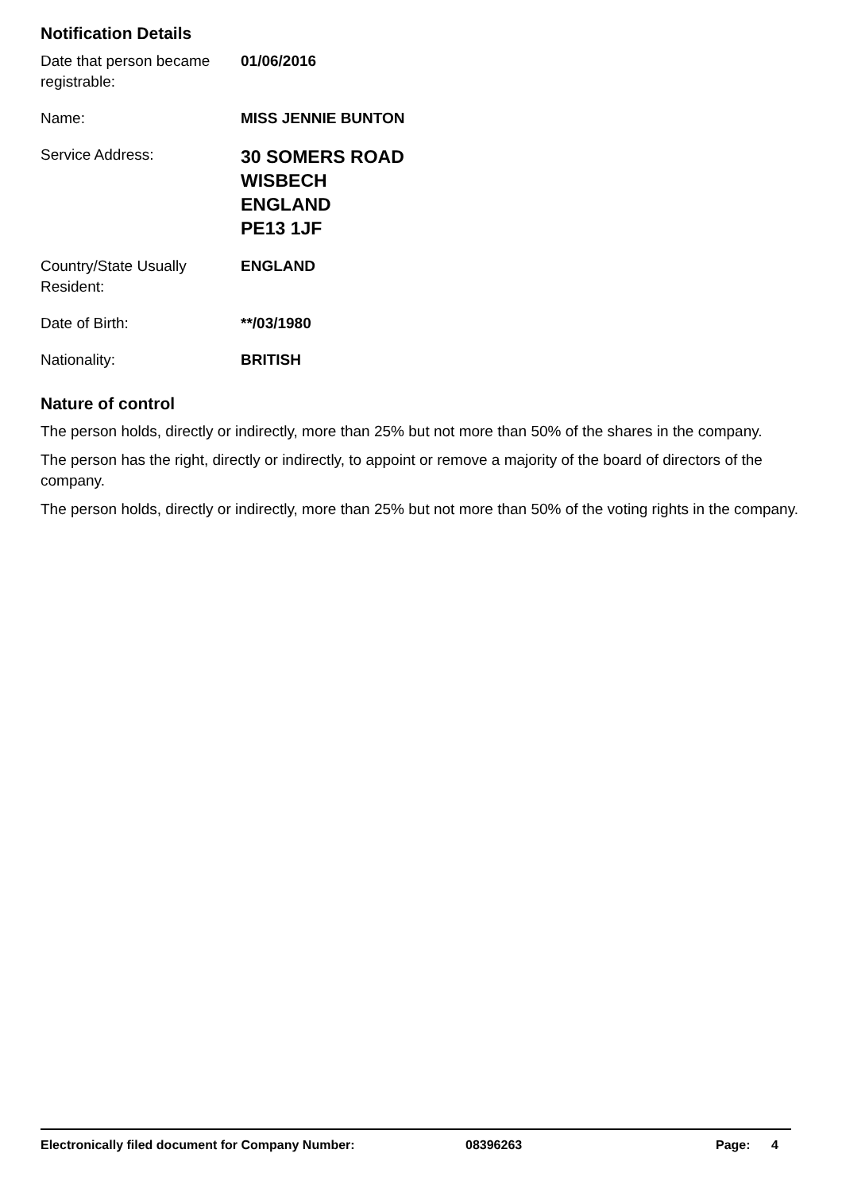Notification Details
Date that person became registrable:
01/06/2016
Name: MISS JENNIE BUNTON
Service Address:
30 SOMERS ROAD
WISBECH
ENGLAND
PE13 1JF
Country/State Usually Resident:
ENGLAND
Date of Birth: **/03/1980
Nationality: BRITISH
Nature of control
The person holds, directly or indirectly, more than 25% but not more than 50% of the shares in the company.
The person has the right, directly or indirectly, to appoint or remove a majority of the board of directors of the company.
The person holds, directly or indirectly, more than 25% but not more than 50% of the voting rights in the company.
Electronically filed document for Company Number: 08396263 Page: 4